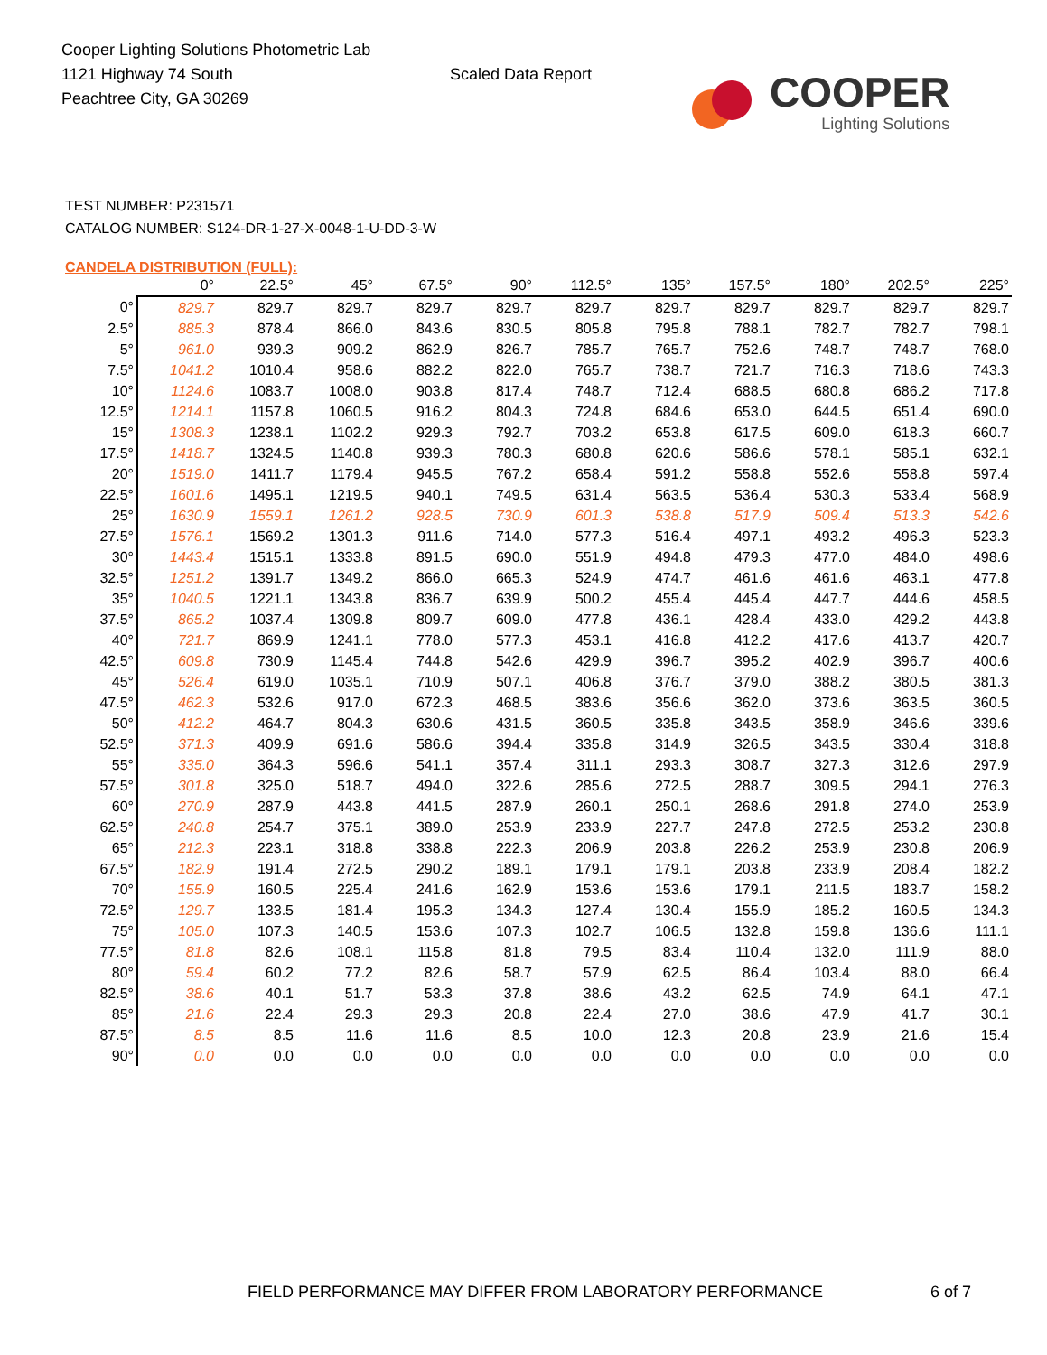Cooper Lighting Solutions Photometric Lab
1121 Highway 74 South
Peachtree City, GA 30269
Scaled Data Report
COOPER
Lighting Solutions
TEST NUMBER: P231571
CATALOG NUMBER: S124-DR-1-27-X-0048-1-U-DD-3-W
CANDELA DISTRIBUTION (FULL):
| | 0° | 22.5° | 45° | 67.5° | 90° | 112.5° | 135° | 157.5° | 180° | 202.5° | 225° |
| --- | --- | --- | --- | --- | --- | --- | --- | --- | --- | --- | --- |
| 0° | 829.7 | 829.7 | 829.7 | 829.7 | 829.7 | 829.7 | 829.7 | 829.7 | 829.7 | 829.7 | 829.7 |
| 2.5° | 885.3 | 878.4 | 866.0 | 843.6 | 830.5 | 805.8 | 795.8 | 788.1 | 782.7 | 782.7 | 798.1 |
| 5° | 961.0 | 939.3 | 909.2 | 862.9 | 826.7 | 785.7 | 765.7 | 752.6 | 748.7 | 748.7 | 768.0 |
| 7.5° | 1041.2 | 1010.4 | 958.6 | 882.2 | 822.0 | 765.7 | 738.7 | 721.7 | 716.3 | 718.6 | 743.3 |
| 10° | 1124.6 | 1083.7 | 1008.0 | 903.8 | 817.4 | 748.7 | 712.4 | 688.5 | 680.8 | 686.2 | 717.8 |
| 12.5° | 1214.1 | 1157.8 | 1060.5 | 916.2 | 804.3 | 724.8 | 684.6 | 653.0 | 644.5 | 651.4 | 690.0 |
| 15° | 1308.3 | 1238.1 | 1102.2 | 929.3 | 792.7 | 703.2 | 653.8 | 617.5 | 609.0 | 618.3 | 660.7 |
| 17.5° | 1418.7 | 1324.5 | 1140.8 | 939.3 | 780.3 | 680.8 | 620.6 | 586.6 | 578.1 | 585.1 | 632.1 |
| 20° | 1519.0 | 1411.7 | 1179.4 | 945.5 | 767.2 | 658.4 | 591.2 | 558.8 | 552.6 | 558.8 | 597.4 |
| 22.5° | 1601.6 | 1495.1 | 1219.5 | 940.1 | 749.5 | 631.4 | 563.5 | 536.4 | 530.3 | 533.4 | 568.9 |
| 25° | 1630.9 | 1559.1 | 1261.2 | 928.5 | 730.9 | 601.3 | 538.8 | 517.9 | 509.4 | 513.3 | 542.6 |
| 27.5° | 1576.1 | 1569.2 | 1301.3 | 911.6 | 714.0 | 577.3 | 516.4 | 497.1 | 493.2 | 496.3 | 523.3 |
| 30° | 1443.4 | 1515.1 | 1333.8 | 891.5 | 690.0 | 551.9 | 494.8 | 479.3 | 477.0 | 484.0 | 498.6 |
| 32.5° | 1251.2 | 1391.7 | 1349.2 | 866.0 | 665.3 | 524.9 | 474.7 | 461.6 | 461.6 | 463.1 | 477.8 |
| 35° | 1040.5 | 1221.1 | 1343.8 | 836.7 | 639.9 | 500.2 | 455.4 | 445.4 | 447.7 | 444.6 | 458.5 |
| 37.5° | 865.2 | 1037.4 | 1309.8 | 809.7 | 609.0 | 477.8 | 436.1 | 428.4 | 433.0 | 429.2 | 443.8 |
| 40° | 721.7 | 869.9 | 1241.1 | 778.0 | 577.3 | 453.1 | 416.8 | 412.2 | 417.6 | 413.7 | 420.7 |
| 42.5° | 609.8 | 730.9 | 1145.4 | 744.8 | 542.6 | 429.9 | 396.7 | 395.2 | 402.9 | 396.7 | 400.6 |
| 45° | 526.4 | 619.0 | 1035.1 | 710.9 | 507.1 | 406.8 | 376.7 | 379.0 | 388.2 | 380.5 | 381.3 |
| 47.5° | 462.3 | 532.6 | 917.0 | 672.3 | 468.5 | 383.6 | 356.6 | 362.0 | 373.6 | 363.5 | 360.5 |
| 50° | 412.2 | 464.7 | 804.3 | 630.6 | 431.5 | 360.5 | 335.8 | 343.5 | 358.9 | 346.6 | 339.6 |
| 52.5° | 371.3 | 409.9 | 691.6 | 586.6 | 394.4 | 335.8 | 314.9 | 326.5 | 343.5 | 330.4 | 318.8 |
| 55° | 335.0 | 364.3 | 596.6 | 541.1 | 357.4 | 311.1 | 293.3 | 308.7 | 327.3 | 312.6 | 297.9 |
| 57.5° | 301.8 | 325.0 | 518.7 | 494.0 | 322.6 | 285.6 | 272.5 | 288.7 | 309.5 | 294.1 | 276.3 |
| 60° | 270.9 | 287.9 | 443.8 | 441.5 | 287.9 | 260.1 | 250.1 | 268.6 | 291.8 | 274.0 | 253.9 |
| 62.5° | 240.8 | 254.7 | 375.1 | 389.0 | 253.9 | 233.9 | 227.7 | 247.8 | 272.5 | 253.2 | 230.8 |
| 65° | 212.3 | 223.1 | 318.8 | 338.8 | 222.3 | 206.9 | 203.8 | 226.2 | 253.9 | 230.8 | 206.9 |
| 67.5° | 182.9 | 191.4 | 272.5 | 290.2 | 189.1 | 179.1 | 179.1 | 203.8 | 233.9 | 208.4 | 182.2 |
| 70° | 155.9 | 160.5 | 225.4 | 241.6 | 162.9 | 153.6 | 153.6 | 179.1 | 211.5 | 183.7 | 158.2 |
| 72.5° | 129.7 | 133.5 | 181.4 | 195.3 | 134.3 | 127.4 | 130.4 | 155.9 | 185.2 | 160.5 | 134.3 |
| 75° | 105.0 | 107.3 | 140.5 | 153.6 | 107.3 | 102.7 | 106.5 | 132.8 | 159.8 | 136.6 | 111.1 |
| 77.5° | 81.8 | 82.6 | 108.1 | 115.8 | 81.8 | 79.5 | 83.4 | 110.4 | 132.0 | 111.9 | 88.0 |
| 80° | 59.4 | 60.2 | 77.2 | 82.6 | 58.7 | 57.9 | 62.5 | 86.4 | 103.4 | 88.0 | 66.4 |
| 82.5° | 38.6 | 40.1 | 51.7 | 53.3 | 37.8 | 38.6 | 43.2 | 62.5 | 74.9 | 64.1 | 47.1 |
| 85° | 21.6 | 22.4 | 29.3 | 29.3 | 20.8 | 22.4 | 27.0 | 38.6 | 47.9 | 41.7 | 30.1 |
| 87.5° | 8.5 | 8.5 | 11.6 | 11.6 | 8.5 | 10.0 | 12.3 | 20.8 | 23.9 | 21.6 | 15.4 |
| 90° | 0.0 | 0.0 | 0.0 | 0.0 | 0.0 | 0.0 | 0.0 | 0.0 | 0.0 | 0.0 | 0.0 |
FIELD PERFORMANCE MAY DIFFER FROM LABORATORY PERFORMANCE
6 of 7